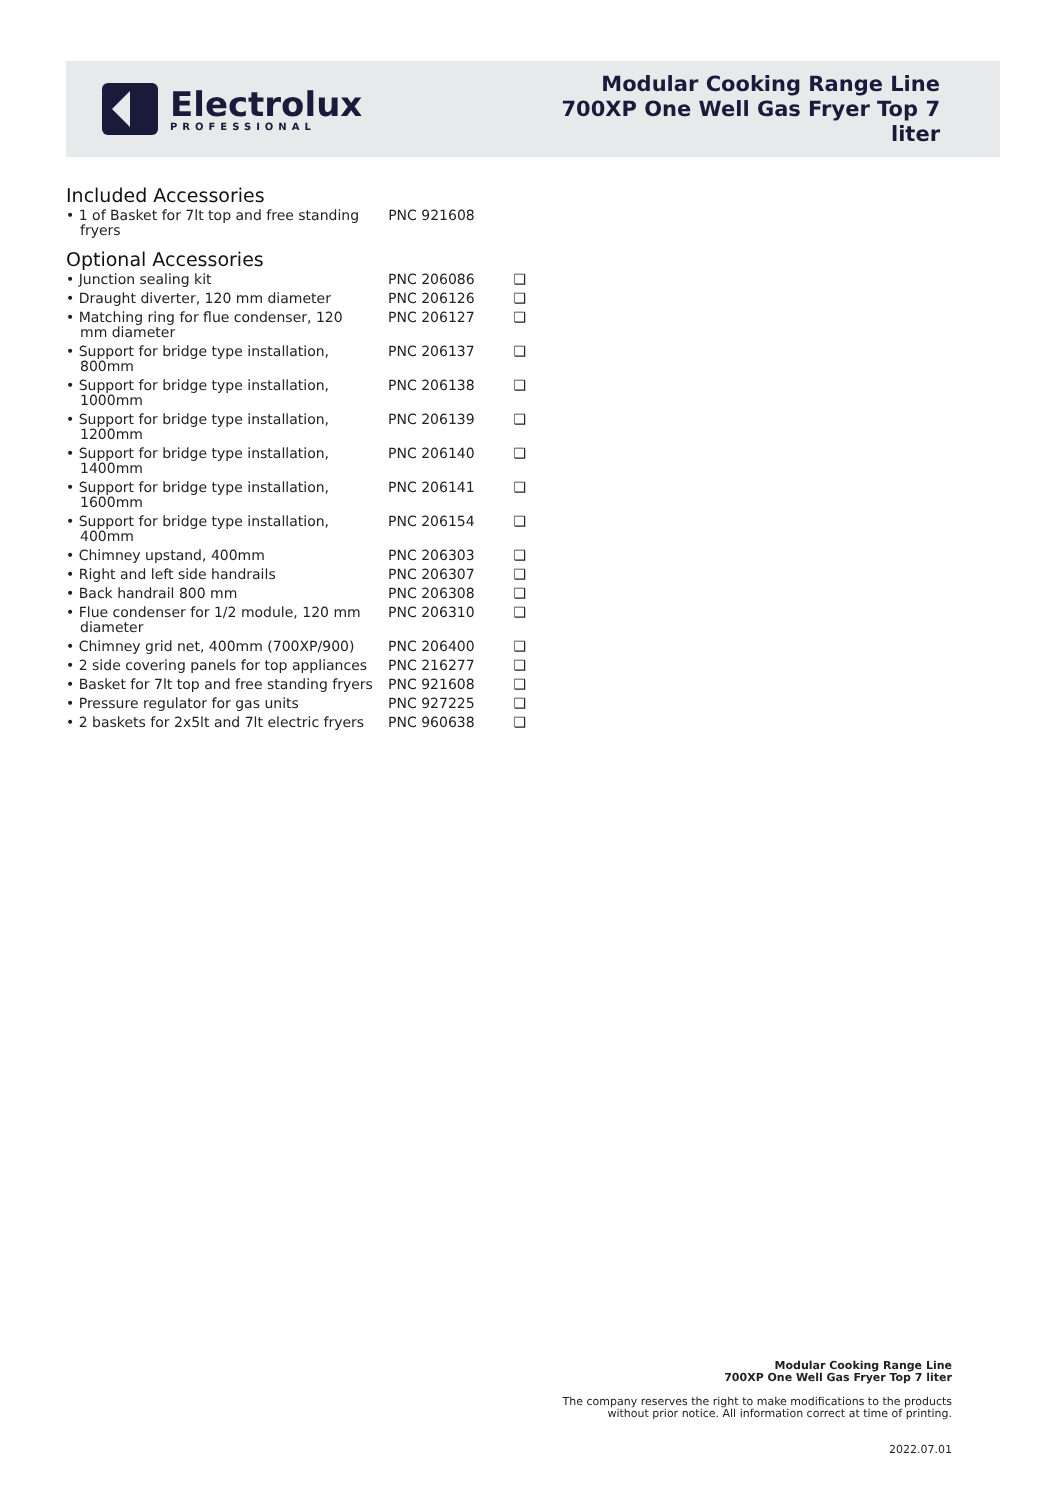Electrolux
PROFESSIONAL
Modular Cooking Range Line
700XP One Well Gas Fryer Top 7
liter
Included Accessories
| • 1 of Basket for 7lt top and free standing fryers | PNC 921608 | |
Optional Accessories
| • Junction sealing kit | PNC 206086 | ❑ |
| • Draught diverter, 120 mm diameter | PNC 206126 | ❑ |
| • Matching ring for flue condenser, 120 mm diameter | PNC 206127 | ❑ |
| • Support for bridge type installation, 800mm | PNC 206137 | ❑ |
| • Support for bridge type installation, 1000mm | PNC 206138 | ❑ |
| • Support for bridge type installation, 1200mm | PNC 206139 | ❑ |
| • Support for bridge type installation, 1400mm | PNC 206140 | ❑ |
| • Support for bridge type installation, 1600mm | PNC 206141 | ❑ |
| • Support for bridge type installation, 400mm | PNC 206154 | ❑ |
| • Chimney upstand, 400mm | PNC 206303 | ❑ |
| • Right and left side handrails | PNC 206307 | ❑ |
| • Back handrail 800 mm | PNC 206308 | ❑ |
| • Flue condenser for 1/2 module, 120 mm diameter | PNC 206310 | ❑ |
| • Chimney grid net, 400mm (700XP/900) | PNC 206400 | ❑ |
| • 2 side covering panels for top appliances | PNC 216277 | ❑ |
| • Basket for 7lt top and free standing fryers | PNC 921608 | ❑ |
| • Pressure regulator for gas units | PNC 927225 | ❑ |
| • 2 baskets for 2x5lt and 7lt electric fryers | PNC 960638 | ❑ |
Modular Cooking Range Line
700XP One Well Gas Fryer Top 7 liter
The company reserves the right to make modifications to the products
without prior notice. All information correct at time of printing.
2022.07.01